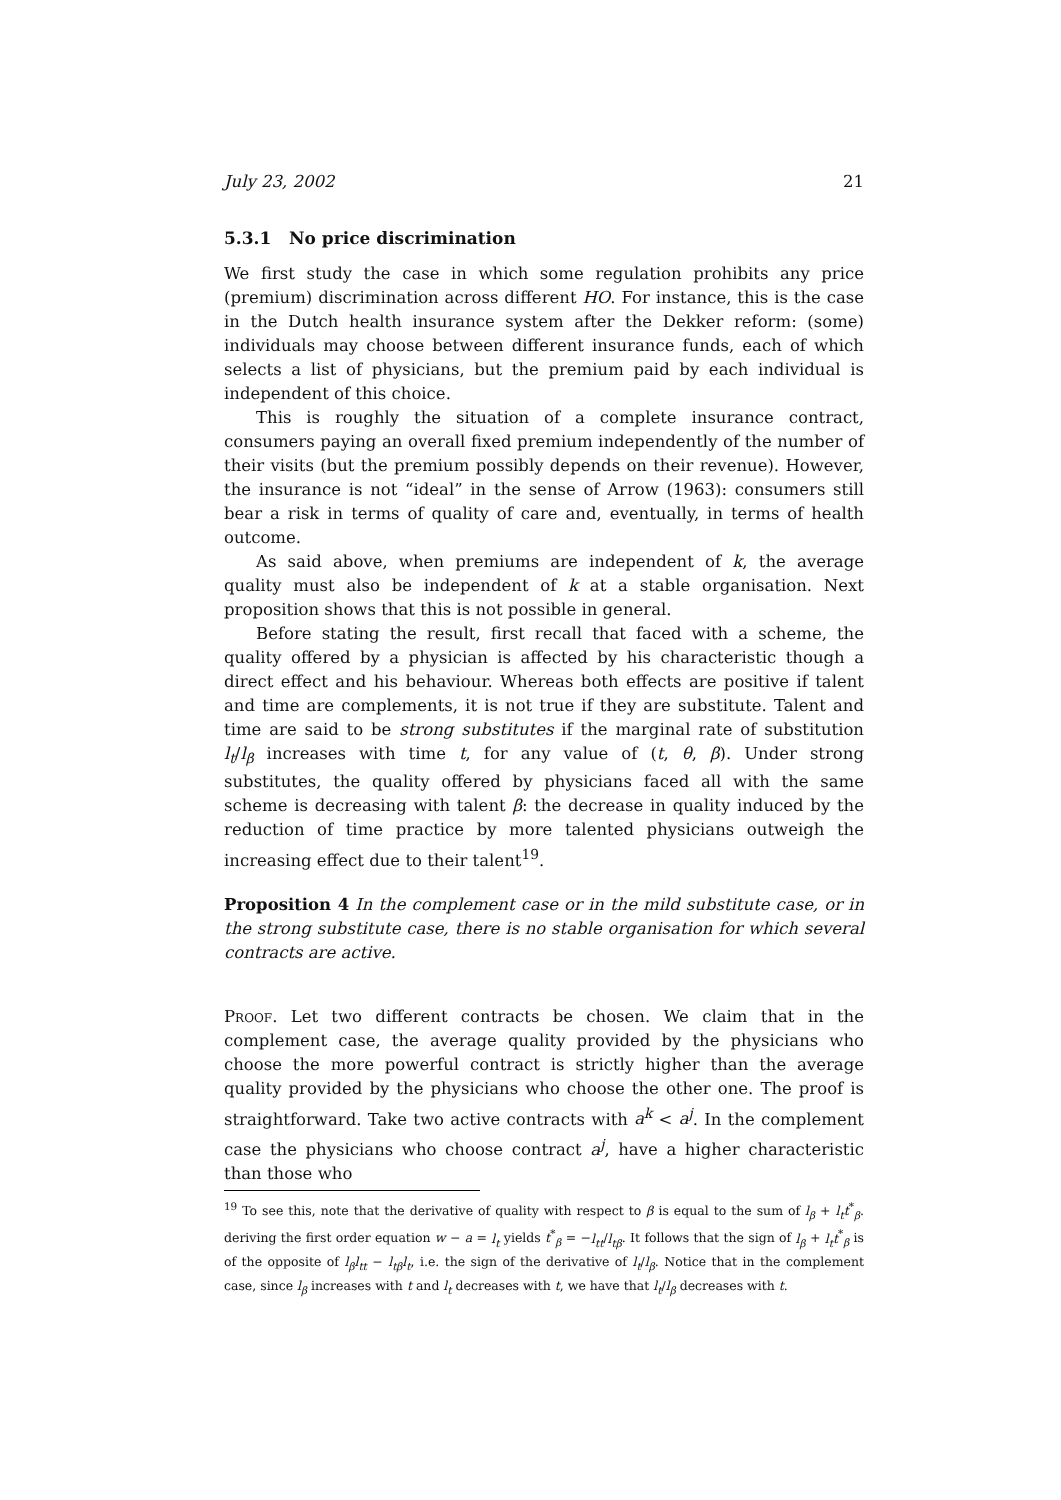July 23, 2002 21
5.3.1 No price discrimination
We first study the case in which some regulation prohibits any price (premium) discrimination across different HO. For instance, this is the case in the Dutch health insurance system after the Dekker reform: (some) individuals may choose between different insurance funds, each of which selects a list of physicians, but the premium paid by each individual is independent of this choice.
This is roughly the situation of a complete insurance contract, consumers paying an overall fixed premium independently of the number of their visits (but the premium possibly depends on their revenue). However, the insurance is not “ideal” in the sense of Arrow (1963): consumers still bear a risk in terms of quality of care and, eventually, in terms of health outcome.
As said above, when premiums are independent of k, the average quality must also be independent of k at a stable organisation. Next proposition shows that this is not possible in general.
Before stating the result, first recall that faced with a scheme, the quality offered by a physician is affected by his characteristic though a direct effect and his behaviour. Whereas both effects are positive if talent and time are complements, it is not true if they are substitute. Talent and time are said to be strong substitutes if the marginal rate of substitution l<sub>t</sub>/l<sub>β</sub> increases with time t, for any value of (t, θ, β). Under strong substitutes, the quality offered by physicians faced all with the same scheme is decreasing with talent β: the decrease in quality induced by the reduction of time practice by more talented physicians outweigh the increasing effect due to their talent<sup>19</sup>.
Proposition 4 In the complement case or in the mild substitute case, or in the strong substitute case, there is no stable organisation for which several contracts are active.
Proof. Let two different contracts be chosen. We claim that in the complement case, the average quality provided by the physicians who choose the more powerful contract is strictly higher than the average quality provided by the physicians who choose the other one. The proof is straightforward. Take two active contracts with a<sup>k</sup> < a<sup>j</sup>. In the complement case the physicians who choose contract a<sup>j</sup>, have a higher characteristic than those who
<sup>19</sup> To see this, note that the derivative of quality with respect to β is equal to the sum of l<sub>β</sub> + l<sub>t</sub>t<sup>*</sup><sub>β</sub>. deriving the first order equation w − a = l<sub>t</sub> yields t<sup>*</sup><sub>β</sub> = −l<sub>tt</sub>/l<sub>tβ</sub>. It follows that the sign of l<sub>β</sub> + l<sub>t</sub>t<sup>*</sup><sub>β</sub> is of the opposite of l<sub>β</sub>l<sub>tt</sub> − l<sub>tβ</sub>l<sub>t</sub>, i.e. the sign of the derivative of l<sub>t</sub>/l<sub>β</sub>. Notice that in the complement case, since l<sub>β</sub> increases with t and l<sub>t</sub> decreases with t, we have that l<sub>t</sub>/l<sub>β</sub> decreases with t.